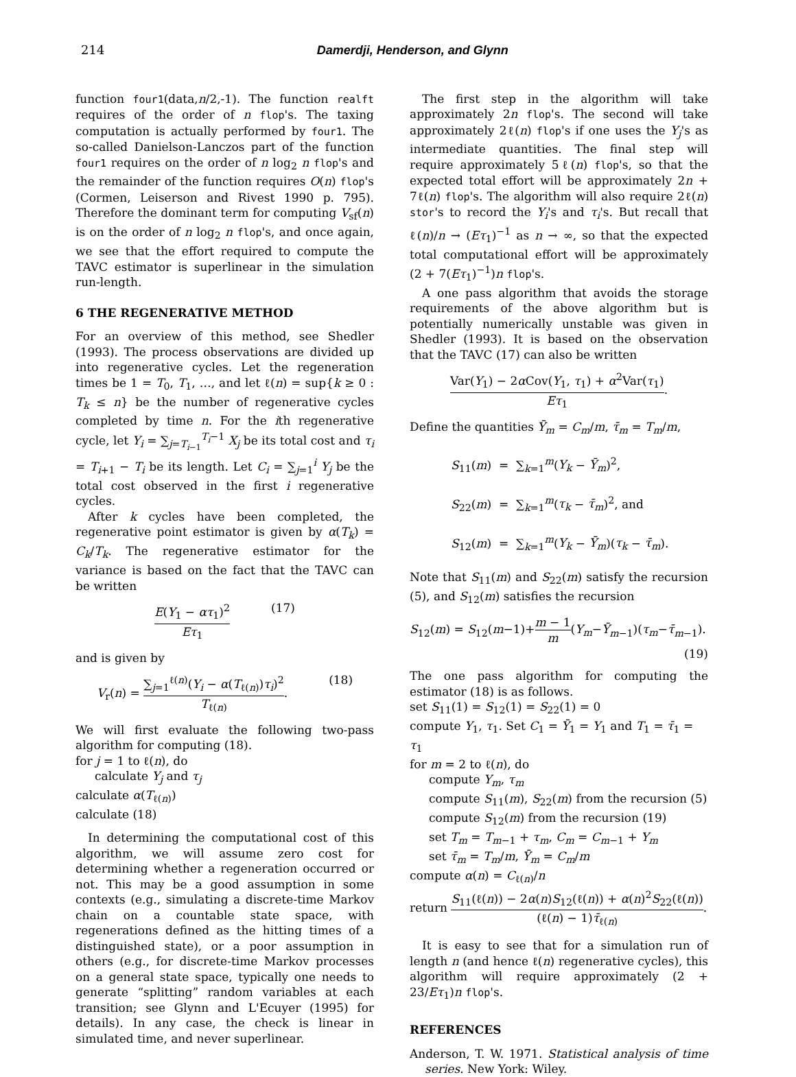214 Damerdji, Henderson, and Glynn
function four1(data,n/2,-1). The function realft requires of the order of n flop's. The taxing computation is actually performed by four1. The so-called Danielson-Lanczos part of the function four1 requires on the order of n log<sub>2</sub> n flop's and the remainder of the function requires O(n) flop's (Cormen, Leiserson and Rivest 1990 p. 795). Therefore the dominant term for computing V<sub>sf</sub>(n) is on the order of n log<sub>2</sub> n flop's, and once again, we see that the effort required to compute the TAVC estimator is superlinear in the simulation run-length.
6 THE REGENERATIVE METHOD
For an overview of this method, see Shedler (1993). The process observations are divided up into regenerative cycles. Let the regeneration times be 1 = T<sub>0</sub>, T<sub>1</sub>, …, and let ℓ(n) = sup{k ≥ 0 : T<sub>k</sub> ≤ n} be the number of regenerative cycles completed by time n. For the ith regenerative cycle, let Y<sub>i</sub> = ∑<sub>j=T<sub>i−1</sub></sub><sup>T<sub>i</sub>−1</sup> X<sub>j</sub> be its total cost and τ<sub>i</sub> = T<sub>i+1</sub> − T<sub>i</sub> be its length. Let C<sub>i</sub> = ∑<sub>j=1</sub><sup>i</sup> Y<sub>j</sub> be the total cost observed in the first i regenerative cycles.
After k cycles have been completed, the regenerative point estimator is given by α(T<sub>k</sub>) = C<sub>k</sub>/T<sub>k</sub>. The regenerative estimator for the variance is based on the fact that the TAVC can be written
E(Y<sub>1</sub> − ατ<sub>1</sub>)<sup>2</sup> Eτ<sub>1</sub> (17)
and is given by
V<sub>r</sub>(n) = ∑<sub>j=1</sub><sup>ℓ(n)</sup>(Y<sub>i</sub> − α(T<sub>ℓ(n)</sub>)τ<sub>i</sub>)<sup>2</sup> T<sub>ℓ(n)</sub>. (18)
We will first evaluate the following two-pass algorithm for computing (18).
for j = 1 to ℓ(n), do
calculate Y<sub>j</sub> and τ<sub>j</sub>
calculate α(T<sub>ℓ(n)</sub>)
calculate (18)
In determining the computational cost of this algorithm, we will assume zero cost for determining whether a regeneration occurred or not. This may be a good assumption in some contexts (e.g., simulating a discrete-time Markov chain on a countable state space, with regenerations defined as the hitting times of a distinguished state), or a poor assumption in others (e.g., for discrete-time Markov processes on a general state space, typically one needs to generate “splitting” random variables at each transition; see Glynn and L'Ecuyer (1995) for details). In any case, the check is linear in simulated time, and never superlinear.
The first step in the algorithm will take approximately 2n flop's. The second will take approximately 2ℓ(n) flop's if one uses the Y<sub>j</sub>'s as intermediate quantities. The final step will require approximately 5ℓ(n) flop's, so that the expected total effort will be approximately 2n + 7ℓ(n) flop's. The algorithm will also require 2ℓ(n) stor's to record the Y<sub>i</sub>'s and τ<sub>i</sub>'s. But recall that ℓ(n)/n → (Eτ<sub>1</sub>)<sup>−1</sup> as n → ∞, so that the expected total computational effort will be approximately (2 + 7(Eτ<sub>1</sub>)<sup>−1</sup>)n flop's.
A one pass algorithm that avoids the storage requirements of the above algorithm but is potentially numerically unstable was given in Shedler (1993). It is based on the observation that the TAVC (17) can also be written
Var(Y<sub>1</sub>) − 2α Cov(Y<sub>1</sub>, τ<sub>1</sub>) + α<sup>2</sup>Var(τ<sub>1</sub>) Eτ<sub>1</sub>.
Define the quantities Ȳ<sub>m</sub> = C<sub>m</sub>/m, τ̄<sub>m</sub> = T<sub>m</sub>/m,
S<sub>11</sub>(m) = ∑<sub>k=1</sub><sup>m</sup>(Y<sub>k</sub> − Ȳ<sub>m</sub>)<sup>2</sup>,
S<sub>22</sub>(m) = ∑<sub>k=1</sub><sup>m</sup>(τ<sub>k</sub> − τ̄<sub>m</sub>)<sup>2</sup>, and
S<sub>12</sub>(m) = ∑<sub>k=1</sub><sup>m</sup>(Y<sub>k</sub> − Ȳ<sub>m</sub>)(τ<sub>k</sub> − τ̄<sub>m</sub>).
Note that S<sub>11</sub>(m) and S<sub>22</sub>(m) satisfy the recursion (5), and S<sub>12</sub>(m) satisfies the recursion
S<sub>12</sub>(m) = S<sub>12</sub>(m−1)+m − 1 m(Y<sub>m</sub>−Ȳ<sub>m−1</sub>)(τ<sub>m</sub>−τ̄<sub>m−1</sub>).
(19)
The one pass algorithm for computing the estimator (18) is as follows.
set S<sub>11</sub>(1) = S<sub>12</sub>(1) = S<sub>22</sub>(1) = 0
compute Y<sub>1</sub>, τ<sub>1</sub>. Set C<sub>1</sub> = Ȳ<sub>1</sub> = Y<sub>1</sub> and T<sub>1</sub> = τ̄<sub>1</sub> = τ<sub>1</sub>
for m = 2 to ℓ(n), do
compute Y<sub>m</sub>, τ<sub>m</sub>
compute S<sub>11</sub>(m), S<sub>22</sub>(m) from the recursion (5)
compute S<sub>12</sub>(m) from the recursion (19)
set T<sub>m</sub> = T<sub>m−1</sub> + τ<sub>m</sub>, C<sub>m</sub> = C<sub>m−1</sub> + Y<sub>m</sub>
set τ̄<sub>m</sub> = T<sub>m</sub>/m, Ȳ<sub>m</sub> = C<sub>m</sub>/m
compute α(n) = C<sub>ℓ(n)</sub>/n
return S<sub>11</sub>(ℓ(n)) − 2α(n)S<sub>12</sub>(ℓ(n)) + α(n)<sup>2</sup>S<sub>22</sub>(ℓ(n)) (ℓ(n) − 1)τ̄<sub>ℓ(n)</sub>.
It is easy to see that for a simulation run of length n (and hence ℓ(n) regenerative cycles), this algorithm will require approximately (2 + 23/Eτ<sub>1</sub>)n flop's.
REFERENCES
Anderson, T. W. 1971. Statistical analysis of time series. New York: Wiley.